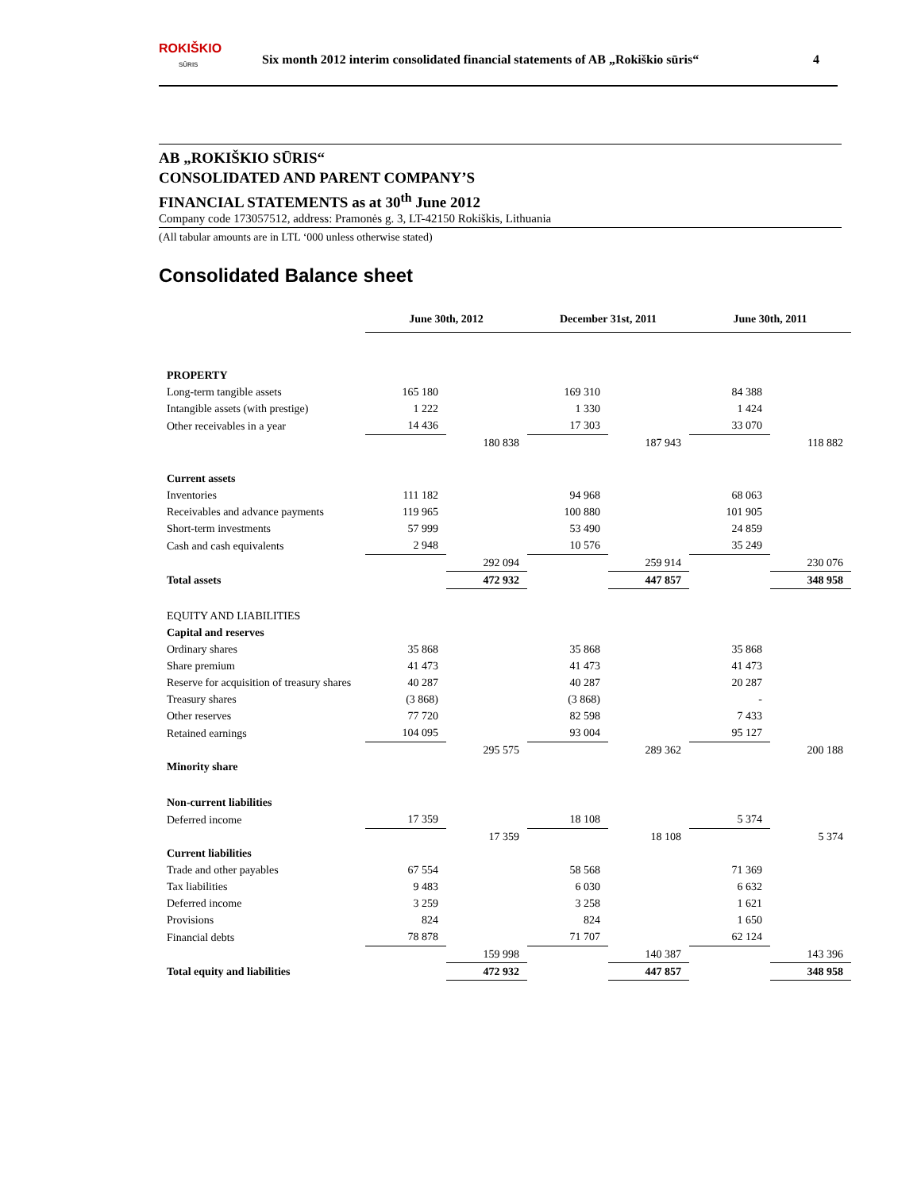ROKIŠKIO
SŪRIS
Six month 2012 interim consolidated financial statements of AB „Rokiškio sūris“
4
AB „ROKIŠKIO SŪRIS“
CONSOLIDATED AND PARENT COMPANY’S
FINANCIAL STATEMENTS as at 30<sup>th</sup> June 2012
Company code 173057512, address: Pramonės g. 3, LT-42150 Rokiškis, Lithuania
(All tabular amounts are in LTL ‘000 unless otherwise stated)
Consolidated Balance sheet
| | June 30th, 2012 | | December 31st, 2011 | | June 30th, 2011 | |
| PROPERTY | | | | | | |
| Long-term tangible assets | 165 180 | | 169 310 | | 84 388 | |
| Intangible assets (with prestige) | 1 222 | | 1 330 | | 1 424 | |
| Other receivables in a year | 14 436 | | 17 303 | | 33 070 | |
| | | 180 838 | | 187 943 | | 118 882 |
| Current assets | | | | | | |
| Inventories | 111 182 | | 94 968 | | 68 063 | |
| Receivables and advance payments | 119 965 | | 100 880 | | 101 905 | |
| Short-term investments | 57 999 | | 53 490 | | 24 859 | |
| Cash and cash equivalents | 2 948 | | 10 576 | | 35 249 | |
| | | 292 094 | | 259 914 | | 230 076 |
| Total assets | | 472 932 | | 447 857 | | 348 958 |
| EQUITY AND LIABILITIES | | | | | | |
| Capital and reserves | | | | | | |
| Ordinary shares | 35 868 | | 35 868 | | 35 868 | |
| Share premium | 41 473 | | 41 473 | | 41 473 | |
| Reserve for acquisition of treasury shares | 40 287 | | 40 287 | | 20 287 | |
| Treasury shares | (3 868) | | (3 868) | | - | |
| Other reserves | 77 720 | | 82 598 | | 7 433 | |
| Retained earnings | 104 095 | | 93 004 | | 95 127 | |
| | | 295 575 | | 289 362 | | 200 188 |
| Minority share | | | | | | |
| Non-current liabilities | | | | | | |
| Deferred income | 17 359 | | 18 108 | | 5 374 | |
| | | 17 359 | | 18 108 | | 5 374 |
| Current liabilities | | | | | | |
| Trade and other payables | 67 554 | | 58 568 | | 71 369 | |
| Tax liabilities | 9 483 | | 6 030 | | 6 632 | |
| Deferred income | 3 259 | | 3 258 | | 1 621 | |
| Provisions | 824 | | 824 | | 1 650 | |
| Financial debts | 78 878 | | 71 707 | | 62 124 | |
| | | 159 998 | | 140 387 | | 143 396 |
| Total equity and liabilities | | 472 932 | | 447 857 | | 348 958 |